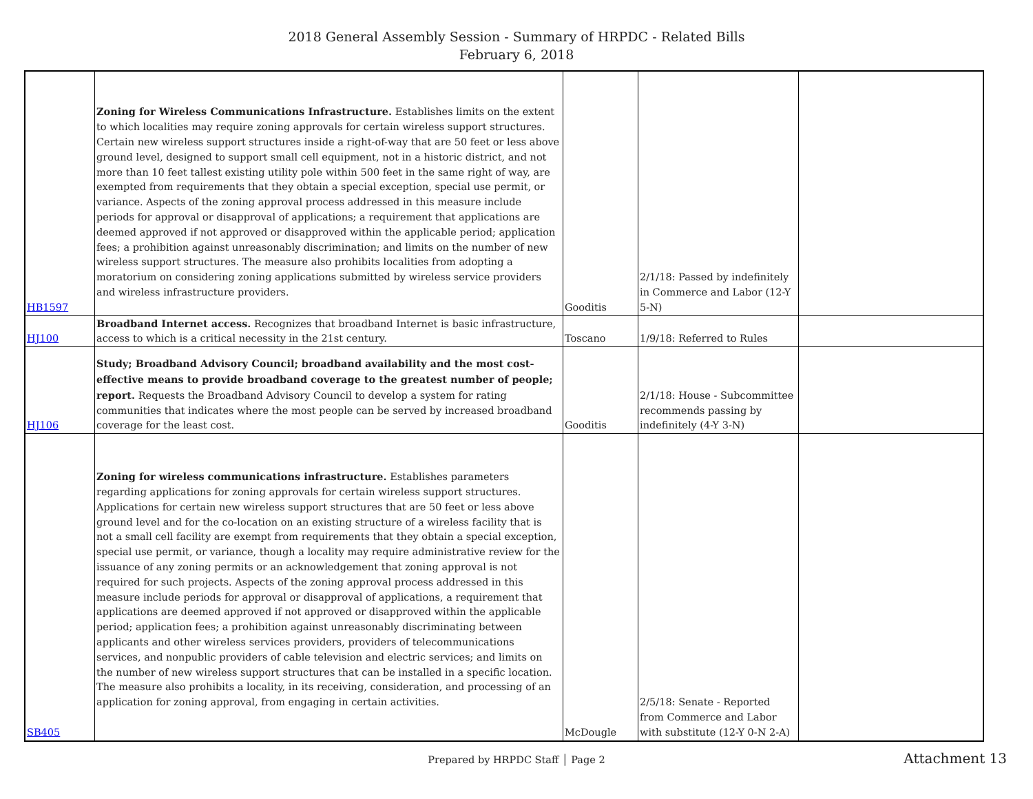2018 General Assembly Session - Summary of HRPDC - Related Bills
February 6, 2018
| HB1597 | Zoning for Wireless Communications Infrastructure. Establishes limits on the extent to which localities may require zoning approvals for certain wireless support structures. Certain new wireless support structures inside a right-of-way that are 50 feet or less above ground level, designed to support small cell equipment, not in a historic district, and not more than 10 feet tallest existing utility pole within 500 feet in the same right of way, are exempted from requirements that they obtain a special exception, special use permit, or variance. Aspects of the zoning approval process addressed in this measure include periods for approval or disapproval of applications; a requirement that applications are deemed approved if not approved or disapproved within the applicable period; application fees; a prohibition against unreasonably discrimination; and limits on the number of new wireless support structures. The measure also prohibits localities from adopting a moratorium on considering zoning applications submitted by wireless service providers and wireless infrastructure providers. | Gooditis | 2/1/18: Passed by indefinitely in Commerce and Labor (12-Y 5-N) | |
| HJ100 | Broadband Internet access. Recognizes that broadband Internet is basic infrastructure, access to which is a critical necessity in the 21st century. | Toscano | 1/9/18: Referred to Rules | |
| HJ106 | Study; Broadband Advisory Council; broadband availability and the most cost-effective means to provide broadband coverage to the greatest number of people; report. Requests the Broadband Advisory Council to develop a system for rating communities that indicates where the most people can be served by increased broadband coverage for the least cost. | Gooditis | 2/1/18: House - Subcommittee recommends passing by indefinitely (4-Y 3-N) | |
| SB405 | Zoning for wireless communications infrastructure. Establishes parameters regarding applications for zoning approvals for certain wireless support structures. Applications for certain new wireless support structures that are 50 feet or less above ground level and for the co-location on an existing structure of a wireless facility that is not a small cell facility are exempt from requirements that they obtain a special exception, special use permit, or variance, though a locality may require administrative review for the issuance of any zoning permits or an acknowledgement that zoning approval is not required for such projects. Aspects of the zoning approval process addressed in this measure include periods for approval or disapproval of applications, a requirement that applications are deemed approved if not approved or disapproved within the applicable period; application fees; a prohibition against unreasonably discriminating between applicants and other wireless services providers, providers of telecommunications services, and nonpublic providers of cable television and electric services; and limits on the number of new wireless support structures that can be installed in a specific location. The measure also prohibits a locality, in its receiving, consideration, and processing of an application for zoning approval, from engaging in certain activities. | McDougle | 2/5/18: Senate - Reported from Commerce and Labor with substitute (12-Y 0-N 2-A) | |
Prepared by HRPDC Staff │ Page 2
Attachment 13